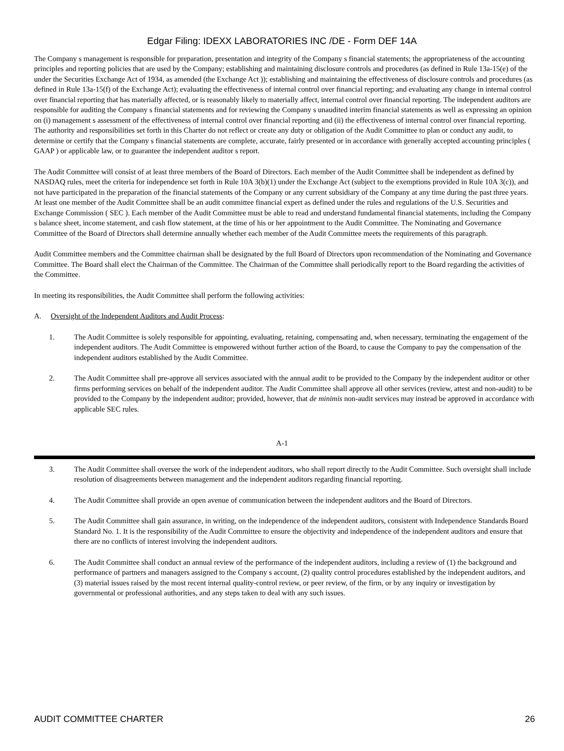Edgar Filing: IDEXX LABORATORIES INC /DE - Form DEF 14A
The Company s management is responsible for preparation, presentation and integrity of the Company s financial statements; the appropriateness of the accounting principles and reporting policies that are used by the Company; establishing and maintaining disclosure controls and procedures (as defined in Rule 13a-15(e) of the under the Securities Exchange Act of 1934, as amended (the Exchange Act )); establishing and maintaining the effectiveness of disclosure controls and procedures (as defined in Rule 13a-15(f) of the Exchange Act); evaluating the effectiveness of internal control over financial reporting; and evaluating any change in internal control over financial reporting that has materially affected, or is reasonably likely to materially affect, internal control over financial reporting. The independent auditors are responsible for auditing the Company s financial statements and for reviewing the Company s unaudited interim financial statements as well as expressing an opinion on (i) management s assessment of the effectiveness of internal control over financial reporting and (ii) the effectiveness of internal control over financial reporting. The authority and responsibilities set forth in this Charter do not reflect or create any duty or obligation of the Audit Committee to plan or conduct any audit, to determine or certify that the Company s financial statements are complete, accurate, fairly presented or in accordance with generally accepted accounting principles ( GAAP ) or applicable law, or to guarantee the independent auditor s report.
The Audit Committee will consist of at least three members of the Board of Directors. Each member of the Audit Committee shall be independent as defined by NASDAQ rules, meet the criteria for independence set forth in Rule 10A 3(b)(1) under the Exchange Act (subject to the exemptions provided in Rule 10A 3(c)), and not have participated in the preparation of the financial statements of the Company or any current subsidiary of the Company at any time during the past three years. At least one member of the Audit Committee shall be an audit committee financial expert as defined under the rules and regulations of the U.S. Securities and Exchange Commission ( SEC ). Each member of the Audit Committee must be able to read and understand fundamental financial statements, including the Company s balance sheet, income statement, and cash flow statement, at the time of his or her appointment to the Audit Committee. The Nominating and Governance Committee of the Board of Directors shall determine annually whether each member of the Audit Committee meets the requirements of this paragraph.
Audit Committee members and the Committee chairman shall be designated by the full Board of Directors upon recommendation of the Nominating and Governance Committee. The Board shall elect the Chairman of the Committee. The Chairman of the Committee shall periodically report to the Board regarding the activities of the Committee.
In meeting its responsibilities, the Audit Committee shall perform the following activities:
A. Oversight of the Independent Auditors and Audit Process:
1. The Audit Committee is solely responsible for appointing, evaluating, retaining, compensating and, when necessary, terminating the engagement of the independent auditors. The Audit Committee is empowered without further action of the Board, to cause the Company to pay the compensation of the independent auditors established by the Audit Committee.
2. The Audit Committee shall pre-approve all services associated with the annual audit to be provided to the Company by the independent auditor or other firms performing services on behalf of the independent auditor. The Audit Committee shall approve all other services (review, attest and non-audit) to be provided to the Company by the independent auditor; provided, however, that de minimis non-audit services may instead be approved in accordance with applicable SEC rules.
A-1
3. The Audit Committee shall oversee the work of the independent auditors, who shall report directly to the Audit Committee. Such oversight shall include resolution of disagreements between management and the independent auditors regarding financial reporting.
4. The Audit Committee shall provide an open avenue of communication between the independent auditors and the Board of Directors.
5. The Audit Committee shall gain assurance, in writing, on the independence of the independent auditors, consistent with Independence Standards Board Standard No. 1. It is the responsibility of the Audit Committee to ensure the objectivity and independence of the independent auditors and ensure that there are no conflicts of interest involving the independent auditors.
6. The Audit Committee shall conduct an annual review of the performance of the independent auditors, including a review of (1) the background and performance of partners and managers assigned to the Company s account, (2) quality control procedures established by the independent auditors, and (3) material issues raised by the most recent internal quality-control review, or peer review, of the firm, or by any inquiry or investigation by governmental or professional authorities, and any steps taken to deal with any such issues.
AUDIT COMMITTEE CHARTER 26